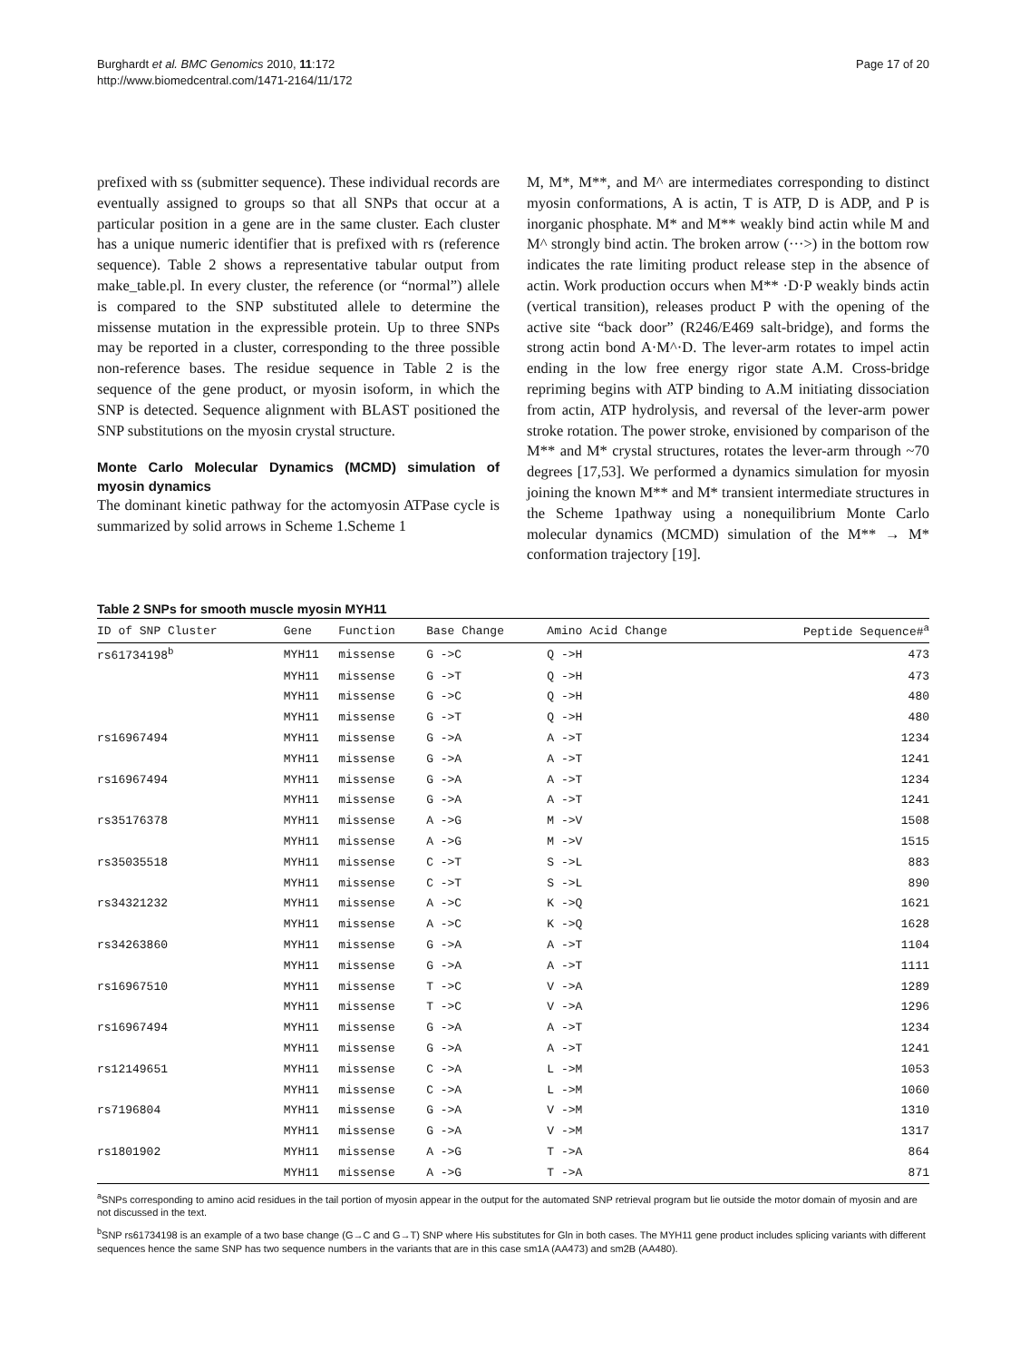Burghardt et al. BMC Genomics 2010, 11:172
http://www.biomedcentral.com/1471-2164/11/172
Page 17 of 20
prefixed with ss (submitter sequence). These individual records are eventually assigned to groups so that all SNPs that occur at a particular position in a gene are in the same cluster. Each cluster has a unique numeric identifier that is prefixed with rs (reference sequence). Table 2 shows a representative tabular output from make_table.pl. In every cluster, the reference (or “normal”) allele is compared to the SNP substituted allele to determine the missense mutation in the expressible protein. Up to three SNPs may be reported in a cluster, corresponding to the three possible non-reference bases. The residue sequence in Table 2 is the sequence of the gene product, or myosin isoform, in which the SNP is detected. Sequence alignment with BLAST positioned the SNP substitutions on the myosin crystal structure.
Monte Carlo Molecular Dynamics (MCMD) simulation of myosin dynamics
The dominant kinetic pathway for the actomyosin ATPase cycle is summarized by solid arrows in Scheme 1.Scheme 1
M, M*, M**, and M^ are intermediates corresponding to distinct myosin conformations, A is actin, T is ATP, D is ADP, and P is inorganic phosphate. M* and M** weakly bind actin while M and M^ strongly bind actin. The broken arrow (···>) in the bottom row indicates the rate limiting product release step in the absence of actin. Work production occurs when M** ·D·P weakly binds actin (vertical transition), releases product P with the opening of the active site “back door” (R246/E469 salt-bridge), and forms the strong actin bond A·M^·D. The lever-arm rotates to impel actin ending in the low free energy rigor state A.M. Cross-bridge repriming begins with ATP binding to A.M initiating dissociation from actin, ATP hydrolysis, and reversal of the lever-arm power stroke rotation. The power stroke, envisioned by comparison of the M** and M* crystal structures, rotates the lever-arm through ~70 degrees [17,53]. We performed a dynamics simulation for myosin joining the known M** and M* transient intermediate structures in the Scheme 1pathway using a nonequilibrium Monte Carlo molecular dynamics (MCMD) simulation of the M** → M* conformation trajectory [19].
Table 2 SNPs for smooth muscle myosin MYH11
| ID of SNP Cluster | Gene | Function | Base Change | Amino Acid Change | Peptide Sequence#<sup>a</sup> |
| --- | --- | --- | --- | --- | --- |
| rs61734198<sup>b</sup> | MYH11 | missense | G ->C | Q ->H | 473 |
| | MYH11 | missense | G ->T | Q ->H | 473 |
| | MYH11 | missense | G ->C | Q ->H | 480 |
| | MYH11 | missense | G ->T | Q ->H | 480 |
| rs16967494 | MYH11 | missense | G ->A | A ->T | 1234 |
| | MYH11 | missense | G ->A | A ->T | 1241 |
| rs16967494 | MYH11 | missense | G ->A | A ->T | 1234 |
| | MYH11 | missense | G ->A | A ->T | 1241 |
| rs35176378 | MYH11 | missense | A ->G | M ->V | 1508 |
| | MYH11 | missense | A ->G | M ->V | 1515 |
| rs35035518 | MYH11 | missense | C ->T | S ->L | 883 |
| | MYH11 | missense | C ->T | S ->L | 890 |
| rs34321232 | MYH11 | missense | A ->C | K ->Q | 1621 |
| | MYH11 | missense | A ->C | K ->Q | 1628 |
| rs34263860 | MYH11 | missense | G ->A | A ->T | 1104 |
| | MYH11 | missense | G ->A | A ->T | 1111 |
| rs16967510 | MYH11 | missense | T ->C | V ->A | 1289 |
| | MYH11 | missense | T ->C | V ->A | 1296 |
| rs16967494 | MYH11 | missense | G ->A | A ->T | 1234 |
| | MYH11 | missense | G ->A | A ->T | 1241 |
| rs12149651 | MYH11 | missense | C ->A | L ->M | 1053 |
| | MYH11 | missense | C ->A | L ->M | 1060 |
| rs7196804 | MYH11 | missense | G ->A | V ->M | 1310 |
| | MYH11 | missense | G ->A | V ->M | 1317 |
| rs1801902 | MYH11 | missense | A ->G | T ->A | 864 |
| | MYH11 | missense | A ->G | T ->A | 871 |
<sup>a</sup> SNPs corresponding to amino acid residues in the tail portion of myosin appear in the output for the automated SNP retrieval program but lie outside the motor domain of myosin and are not discussed in the text.
<sup>b</sup> SNP rs61734198 is an example of a two base change (G→C and G→T) SNP where His substitutes for Gln in both cases. The MYH11 gene product includes splicing variants with different sequences hence the same SNP has two sequence numbers in the variants that are in this case sm1A (AA473) and sm2B (AA480).